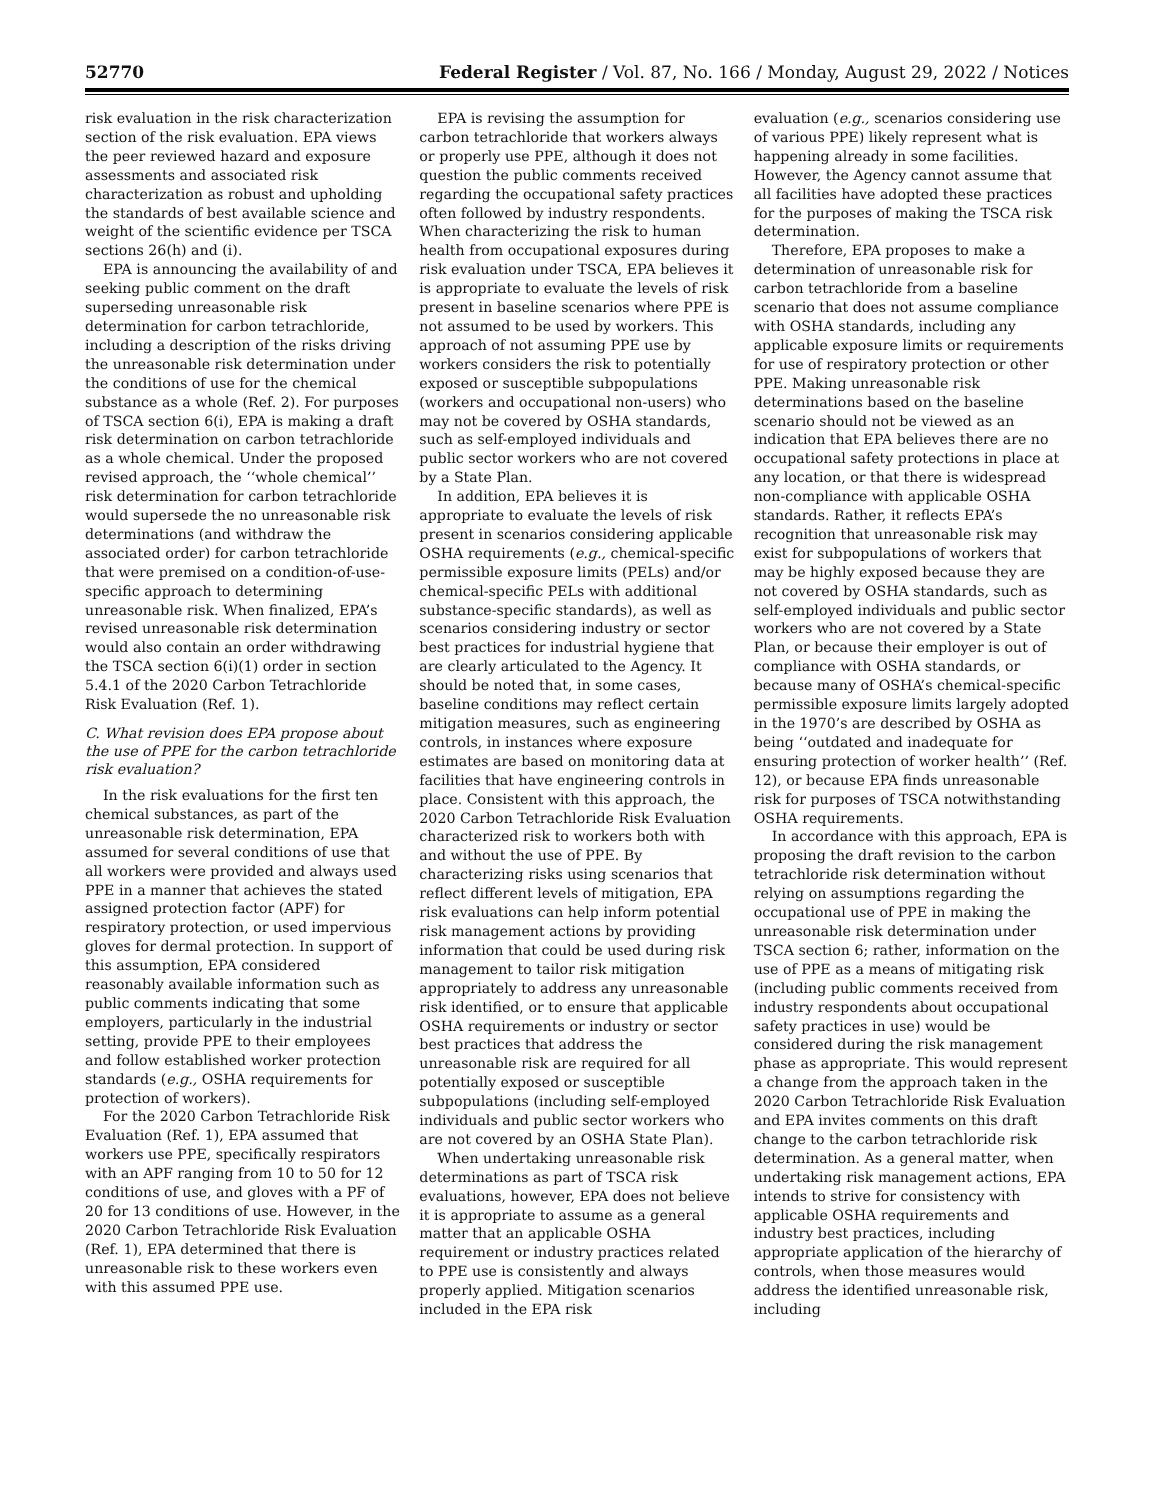52770 Federal Register / Vol. 87, No. 166 / Monday, August 29, 2022 / Notices
risk evaluation in the risk characterization section of the risk evaluation. EPA views the peer reviewed hazard and exposure assessments and associated risk characterization as robust and upholding the standards of best available science and weight of the scientific evidence per TSCA sections 26(h) and (i).
EPA is announcing the availability of and seeking public comment on the draft superseding unreasonable risk determination for carbon tetrachloride, including a description of the risks driving the unreasonable risk determination under the conditions of use for the chemical substance as a whole (Ref. 2). For purposes of TSCA section 6(i), EPA is making a draft risk determination on carbon tetrachloride as a whole chemical. Under the proposed revised approach, the ‘‘whole chemical’’ risk determination for carbon tetrachloride would supersede the no unreasonable risk determinations (and withdraw the associated order) for carbon tetrachloride that were premised on a condition-of-use-specific approach to determining unreasonable risk. When finalized, EPA’s revised unreasonable risk determination would also contain an order withdrawing the TSCA section 6(i)(1) order in section 5.4.1 of the 2020 Carbon Tetrachloride Risk Evaluation (Ref. 1).
C. What revision does EPA propose about the use of PPE for the carbon tetrachloride risk evaluation?
In the risk evaluations for the first ten chemical substances, as part of the unreasonable risk determination, EPA assumed for several conditions of use that all workers were provided and always used PPE in a manner that achieves the stated assigned protection factor (APF) for respiratory protection, or used impervious gloves for dermal protection. In support of this assumption, EPA considered reasonably available information such as public comments indicating that some employers, particularly in the industrial setting, provide PPE to their employees and follow established worker protection standards (e.g., OSHA requirements for protection of workers).
For the 2020 Carbon Tetrachloride Risk Evaluation (Ref. 1), EPA assumed that workers use PPE, specifically respirators with an APF ranging from 10 to 50 for 12 conditions of use, and gloves with a PF of 20 for 13 conditions of use. However, in the 2020 Carbon Tetrachloride Risk Evaluation (Ref. 1), EPA determined that there is unreasonable risk to these workers even with this assumed PPE use.
EPA is revising the assumption for carbon tetrachloride that workers always or properly use PPE, although it does not question the public comments received regarding the occupational safety practices often followed by industry respondents. When characterizing the risk to human health from occupational exposures during risk evaluation under TSCA, EPA believes it is appropriate to evaluate the levels of risk present in baseline scenarios where PPE is not assumed to be used by workers. This approach of not assuming PPE use by workers considers the risk to potentially exposed or susceptible subpopulations (workers and occupational non-users) who may not be covered by OSHA standards, such as self-employed individuals and public sector workers who are not covered by a State Plan.
In addition, EPA believes it is appropriate to evaluate the levels of risk present in scenarios considering applicable OSHA requirements (e.g., chemical-specific permissible exposure limits (PELs) and/or chemical-specific PELs with additional substance-specific standards), as well as scenarios considering industry or sector best practices for industrial hygiene that are clearly articulated to the Agency. It should be noted that, in some cases, baseline conditions may reflect certain mitigation measures, such as engineering controls, in instances where exposure estimates are based on monitoring data at facilities that have engineering controls in place. Consistent with this approach, the 2020 Carbon Tetrachloride Risk Evaluation characterized risk to workers both with and without the use of PPE. By characterizing risks using scenarios that reflect different levels of mitigation, EPA risk evaluations can help inform potential risk management actions by providing information that could be used during risk management to tailor risk mitigation appropriately to address any unreasonable risk identified, or to ensure that applicable OSHA requirements or industry or sector best practices that address the unreasonable risk are required for all potentially exposed or susceptible subpopulations (including self-employed individuals and public sector workers who are not covered by an OSHA State Plan).
When undertaking unreasonable risk determinations as part of TSCA risk evaluations, however, EPA does not believe it is appropriate to assume as a general matter that an applicable OSHA requirement or industry practices related to PPE use is consistently and always properly applied. Mitigation scenarios included in the EPA risk
evaluation (e.g., scenarios considering use of various PPE) likely represent what is happening already in some facilities. However, the Agency cannot assume that all facilities have adopted these practices for the purposes of making the TSCA risk determination.
Therefore, EPA proposes to make a determination of unreasonable risk for carbon tetrachloride from a baseline scenario that does not assume compliance with OSHA standards, including any applicable exposure limits or requirements for use of respiratory protection or other PPE. Making unreasonable risk determinations based on the baseline scenario should not be viewed as an indication that EPA believes there are no occupational safety protections in place at any location, or that there is widespread non-compliance with applicable OSHA standards. Rather, it reflects EPA’s recognition that unreasonable risk may exist for subpopulations of workers that may be highly exposed because they are not covered by OSHA standards, such as self-employed individuals and public sector workers who are not covered by a State Plan, or because their employer is out of compliance with OSHA standards, or because many of OSHA’s chemical-specific permissible exposure limits largely adopted in the 1970’s are described by OSHA as being ‘‘outdated and inadequate for ensuring protection of worker health’’ (Ref. 12), or because EPA finds unreasonable risk for purposes of TSCA notwithstanding OSHA requirements.
In accordance with this approach, EPA is proposing the draft revision to the carbon tetrachloride risk determination without relying on assumptions regarding the occupational use of PPE in making the unreasonable risk determination under TSCA section 6; rather, information on the use of PPE as a means of mitigating risk (including public comments received from industry respondents about occupational safety practices in use) would be considered during the risk management phase as appropriate. This would represent a change from the approach taken in the 2020 Carbon Tetrachloride Risk Evaluation and EPA invites comments on this draft change to the carbon tetrachloride risk determination. As a general matter, when undertaking risk management actions, EPA intends to strive for consistency with applicable OSHA requirements and industry best practices, including appropriate application of the hierarchy of controls, when those measures would address the identified unreasonable risk, including